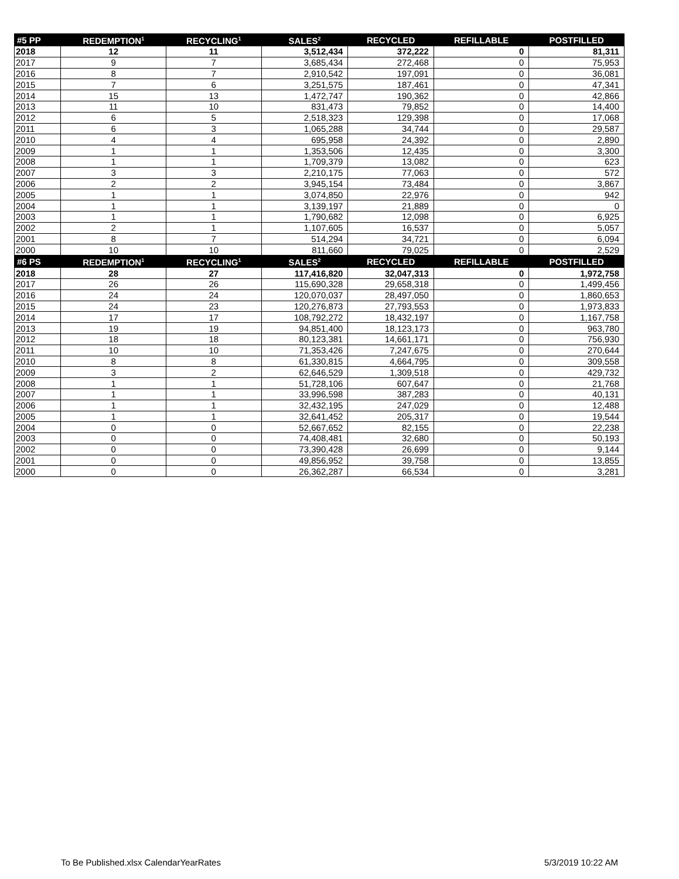| #5 PP | REDEMPTION<sup>1</sup> | RECYCLING<sup>1</sup> | SALES<sup>2</sup> | RECYCLED | REFILLABLE | POSTFILLED |
| --- | --- | --- | --- | --- | --- | --- |
| 2018 | 12 | 11 | 3,512,434 | 372,222 | 0 | 81,311 |
| 2017 | 9 | 7 | 3,685,434 | 272,468 | 0 | 75,953 |
| 2016 | 8 | 7 | 2,910,542 | 197,091 | 0 | 36,081 |
| 2015 | 7 | 6 | 3,251,575 | 187,461 | 0 | 47,341 |
| 2014 | 15 | 13 | 1,472,747 | 190,362 | 0 | 42,866 |
| 2013 | 11 | 10 | 831,473 | 79,852 | 0 | 14,400 |
| 2012 | 6 | 5 | 2,518,323 | 129,398 | 0 | 17,068 |
| 2011 | 6 | 3 | 1,065,288 | 34,744 | 0 | 29,587 |
| 2010 | 4 | 4 | 695,958 | 24,392 | 0 | 2,890 |
| 2009 | 1 | 1 | 1,353,506 | 12,435 | 0 | 3,300 |
| 2008 | 1 | 1 | 1,709,379 | 13,082 | 0 | 623 |
| 2007 | 3 | 3 | 2,210,175 | 77,063 | 0 | 572 |
| 2006 | 2 | 2 | 3,945,154 | 73,484 | 0 | 3,867 |
| 2005 | 1 | 1 | 3,074,850 | 22,976 | 0 | 942 |
| 2004 | 1 | 1 | 3,139,197 | 21,889 | 0 | 0 |
| 2003 | 1 | 1 | 1,790,682 | 12,098 | 0 | 6,925 |
| 2002 | 2 | 1 | 1,107,605 | 16,537 | 0 | 5,057 |
| 2001 | 8 | 7 | 514,294 | 34,721 | 0 | 6,094 |
| 2000 | 10 | 10 | 811,660 | 79,025 | 0 | 2,529 |
| #6 PS | REDEMPTION<sup>1</sup> | RECYCLING<sup>1</sup> | SALES<sup>2</sup> | RECYCLED | REFILLABLE | POSTFILLED |
| 2018 | 28 | 27 | 117,416,820 | 32,047,313 | 0 | 1,972,758 |
| 2017 | 26 | 26 | 115,690,328 | 29,658,318 | 0 | 1,499,456 |
| 2016 | 24 | 24 | 120,070,037 | 28,497,050 | 0 | 1,860,653 |
| 2015 | 24 | 23 | 120,276,873 | 27,793,553 | 0 | 1,973,833 |
| 2014 | 17 | 17 | 108,792,272 | 18,432,197 | 0 | 1,167,758 |
| 2013 | 19 | 19 | 94,851,400 | 18,123,173 | 0 | 963,780 |
| 2012 | 18 | 18 | 80,123,381 | 14,661,171 | 0 | 756,930 |
| 2011 | 10 | 10 | 71,353,426 | 7,247,675 | 0 | 270,644 |
| 2010 | 8 | 8 | 61,330,815 | 4,664,795 | 0 | 309,558 |
| 2009 | 3 | 2 | 62,646,529 | 1,309,518 | 0 | 429,732 |
| 2008 | 1 | 1 | 51,728,106 | 607,647 | 0 | 21,768 |
| 2007 | 1 | 1 | 33,996,598 | 387,283 | 0 | 40,131 |
| 2006 | 1 | 1 | 32,432,195 | 247,029 | 0 | 12,488 |
| 2005 | 1 | 1 | 32,641,452 | 205,317 | 0 | 19,544 |
| 2004 | 0 | 0 | 52,667,652 | 82,155 | 0 | 22,238 |
| 2003 | 0 | 0 | 74,408,481 | 32,680 | 0 | 50,193 |
| 2002 | 0 | 0 | 73,390,428 | 26,699 | 0 | 9,144 |
| 2001 | 0 | 0 | 49,856,952 | 39,758 | 0 | 13,855 |
| 2000 | 0 | 0 | 26,362,287 | 66,534 | 0 | 3,281 |
To Be Published.xlsx CalendarYearRates 5/3/2019 10:22 AM